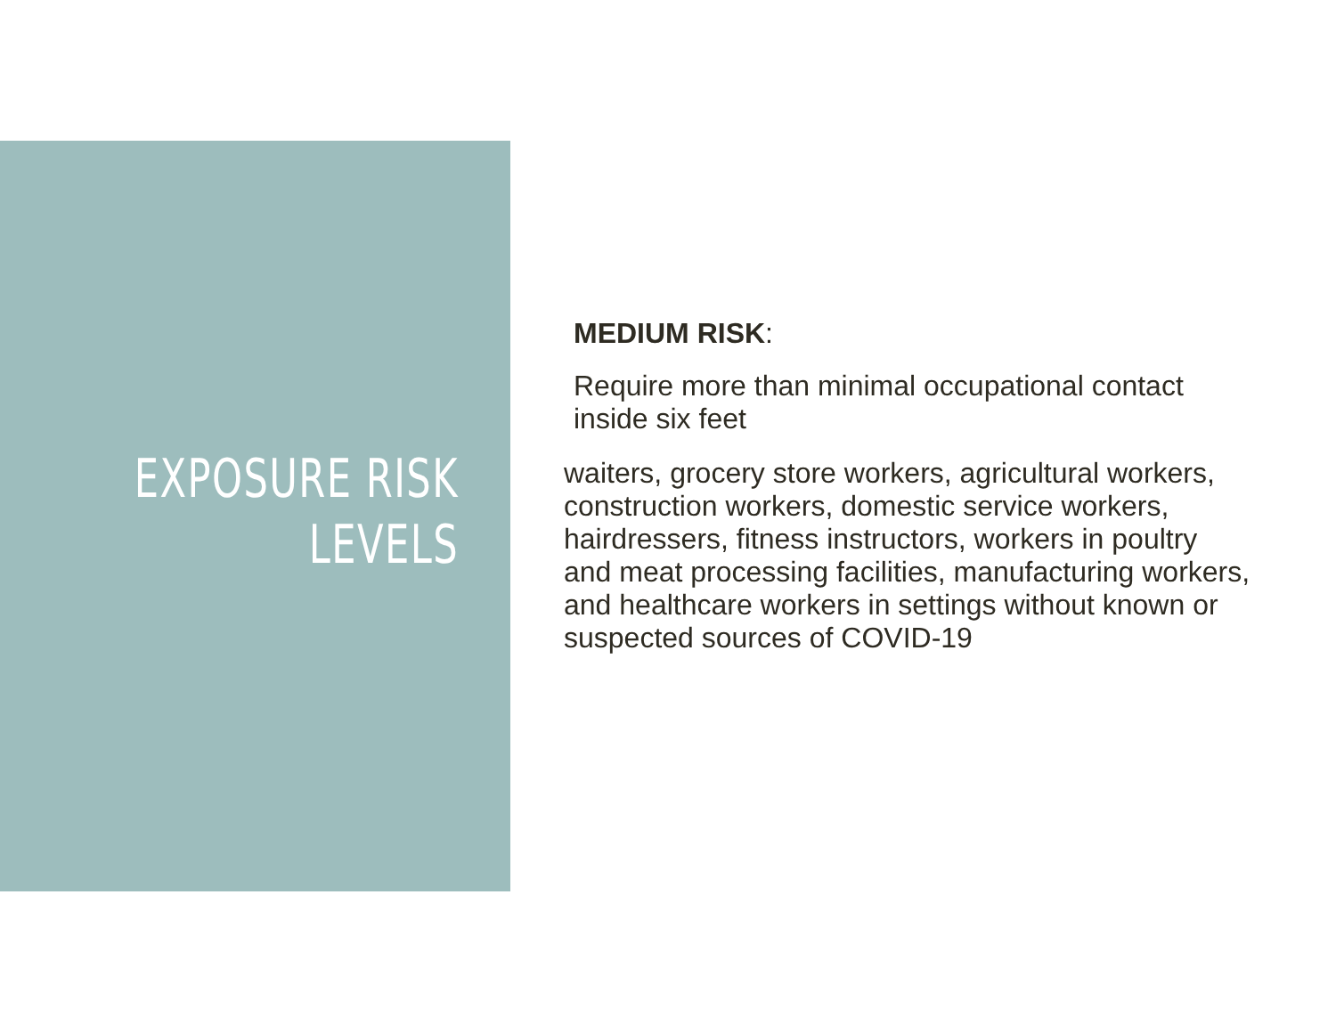EXPOSURE RISK
LEVELS
MEDIUM RISK:
Require more than minimal occupational contact
inside six feet
waiters, grocery store workers, agricultural workers,
construction workers, domestic service workers,
hairdressers, fitness instructors, workers in poultry
and meat processing facilities, manufacturing workers,
and healthcare workers in settings without known or
suspected sources of COVID-19